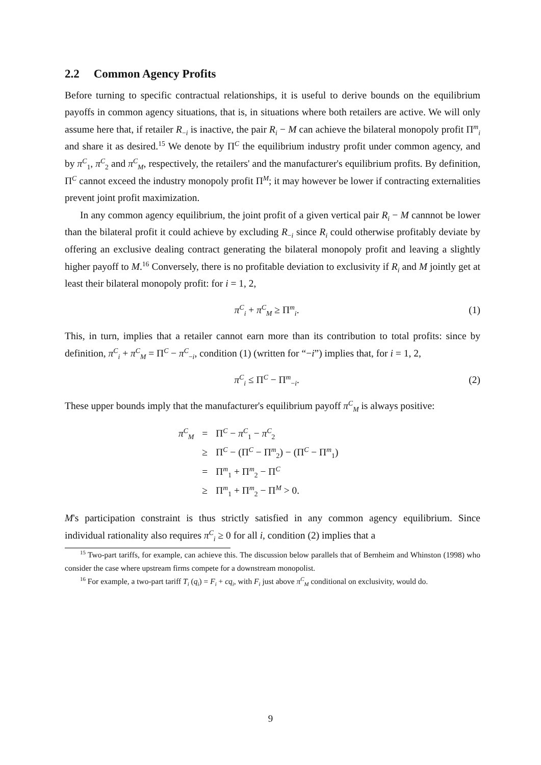2.2 Common Agency Profits
Before turning to specific contractual relationships, it is useful to derive bounds on the equilibrium payoffs in common agency situations, that is, in situations where both retailers are active. We will only assume here that, if retailer R<sub>−i</sub> is inactive, the pair R<sub>i</sub> − M can achieve the bilateral monopoly profit Π<sup>m</sup><sub>i</sub> and share it as desired.<sup>15</sup> We denote by Π<sup>C</sup> the equilibrium industry profit under common agency, and by π<sup>C</sup><sub>1</sub>, π<sup>C</sup><sub>2</sub> and π<sup>C</sup><sub>M</sub>, respectively, the retailers' and the manufacturer's equilibrium profits. By definition, Π<sup>C</sup> cannot exceed the industry monopoly profit Π<sup>M</sup>; it may however be lower if contracting externalities prevent joint profit maximization.
In any common agency equilibrium, the joint profit of a given vertical pair R<sub>i</sub> − M cannnot be lower than the bilateral profit it could achieve by excluding R<sub>−i</sub> since R<sub>i</sub> could otherwise profitably deviate by offering an exclusive dealing contract generating the bilateral monopoly profit and leaving a slightly higher payoff to M.<sup>16</sup> Conversely, there is no profitable deviation to exclusivity if R<sub>i</sub> and M jointly get at least their bilateral monopoly profit: for i = 1, 2,
π<sup>C</sup><sub>i</sub> + π<sup>C</sup><sub>M</sub> ≥ Π<sup>m</sup><sub>i</sub>. (1)
This, in turn, implies that a retailer cannot earn more than its contribution to total profits: since by definition, π<sup>C</sup><sub>i</sub> + π<sup>C</sup><sub>M</sub> = Π<sup>C</sup> − π<sup>C</sup><sub>−i</sub>, condition (1) (written for “−i”) implies that, for i = 1, 2,
π<sup>C</sup><sub>i</sub> ≤ Π<sup>C</sup> − Π<sup>m</sup><sub>−i</sub>. (2)
These upper bounds imply that the manufacturer's equilibrium payoff π<sup>C</sup><sub>M</sub> is always positive:
| π<sup>C</sup><sub>M</sub> | = | Π<sup>C</sup> − π<sup>C</sup><sub>1</sub> − π<sup>C</sup><sub>2</sub> |
| | ≥ | Π<sup>C</sup> − (Π<sup>C</sup> − Π<sup>m</sup><sub>2</sub>) − (Π<sup>C</sup> − Π<sup>m</sup><sub>1</sub>) |
| | = | Π<sup>m</sup><sub>1</sub> + Π<sup>m</sup><sub>2</sub> − Π<sup>C</sup> |
| | ≥ | Π<sup>m</sup><sub>1</sub> + Π<sup>m</sup><sub>2</sub> − Π<sup>M</sup> > 0. |
M's participation constraint is thus strictly satisfied in any common agency equilibrium. Since individual rationality also requires π<sup>C</sup><sub>i</sub> ≥ 0 for all i, condition (2) implies that a
<sup>15</sup> Two-part tariffs, for example, can achieve this. The discussion below parallels that of Bernheim and Whinston (1998) who consider the case where upstream firms compete for a downstream monopolist.
<sup>16</sup> For example, a two-part tariff T<sub>i</sub> (q<sub>i</sub>) = F<sub>i</sub> + cq<sub>i</sub>, with F<sub>i</sub> just above π<sup>C</sup><sub>M</sub> conditional on exclusivity, would do.
9